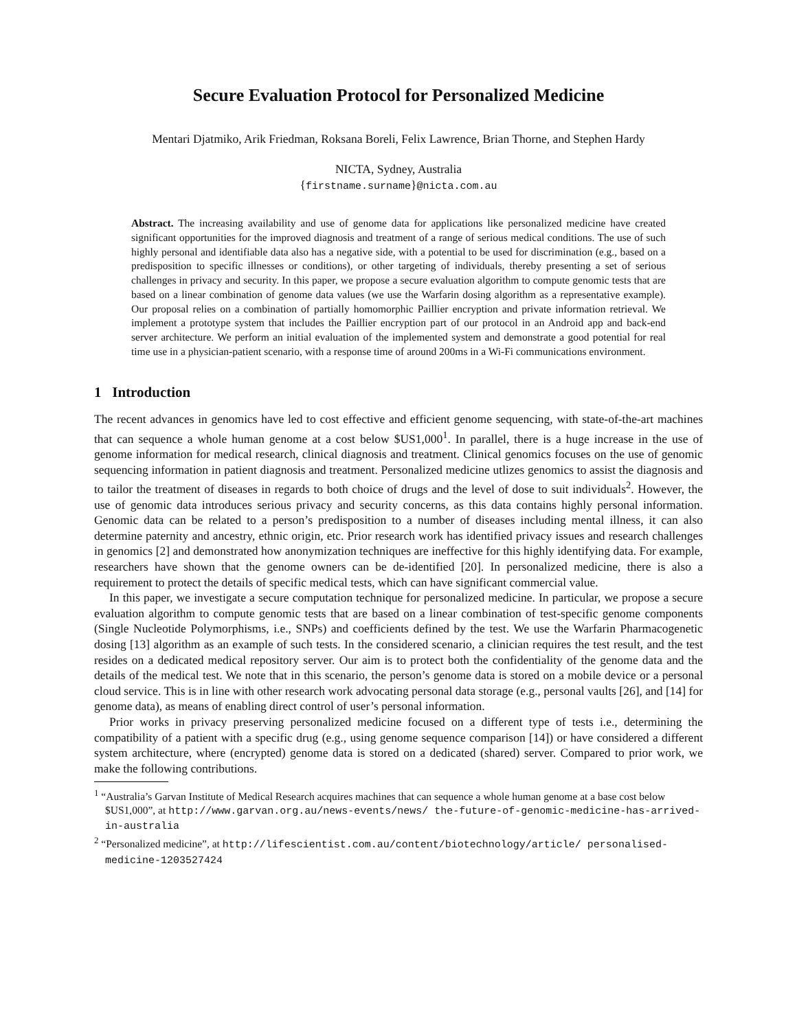Secure Evaluation Protocol for Personalized Medicine
Mentari Djatmiko, Arik Friedman, Roksana Boreli, Felix Lawrence, Brian Thorne, and Stephen Hardy
NICTA, Sydney, Australia
{firstname.surname}@nicta.com.au
Abstract. The increasing availability and use of genome data for applications like personalized medicine have created significant opportunities for the improved diagnosis and treatment of a range of serious medical conditions. The use of such highly personal and identifiable data also has a negative side, with a potential to be used for discrimination (e.g., based on a predisposition to specific illnesses or conditions), or other targeting of individuals, thereby presenting a set of serious challenges in privacy and security. In this paper, we propose a secure evaluation algorithm to compute genomic tests that are based on a linear combination of genome data values (we use the Warfarin dosing algorithm as a representative example). Our proposal relies on a combination of partially homomorphic Paillier encryption and private information retrieval. We implement a prototype system that includes the Paillier encryption part of our protocol in an Android app and back-end server architecture. We perform an initial evaluation of the implemented system and demonstrate a good potential for real time use in a physician-patient scenario, with a response time of around 200ms in a Wi-Fi communications environment.
1 Introduction
The recent advances in genomics have led to cost effective and efficient genome sequencing, with state-of-the-art machines that can sequence a whole human genome at a cost below $US1,000<sup>1</sup>. In parallel, there is a huge increase in the use of genome information for medical research, clinical diagnosis and treatment. Clinical genomics focuses on the use of genomic sequencing information in patient diagnosis and treatment. Personalized medicine utlizes genomics to assist the diagnosis and to tailor the treatment of diseases in regards to both choice of drugs and the level of dose to suit individuals<sup>2</sup>. However, the use of genomic data introduces serious privacy and security concerns, as this data contains highly personal information. Genomic data can be related to a person’s predisposition to a number of diseases including mental illness, it can also determine paternity and ancestry, ethnic origin, etc. Prior research work has identified privacy issues and research challenges in genomics [2] and demonstrated how anonymization techniques are ineffective for this highly identifying data. For example, researchers have shown that the genome owners can be de-identified [20]. In personalized medicine, there is also a requirement to protect the details of specific medical tests, which can have significant commercial value.
In this paper, we investigate a secure computation technique for personalized medicine. In particular, we propose a secure evaluation algorithm to compute genomic tests that are based on a linear combination of test-specific genome components (Single Nucleotide Polymorphisms, i.e., SNPs) and coefficients defined by the test. We use the Warfarin Pharmacogenetic dosing [13] algorithm as an example of such tests. In the considered scenario, a clinician requires the test result, and the test resides on a dedicated medical repository server. Our aim is to protect both the confidentiality of the genome data and the details of the medical test. We note that in this scenario, the person’s genome data is stored on a mobile device or a personal cloud service. This is in line with other research work advocating personal data storage (e.g., personal vaults [26], and [14] for genome data), as means of enabling direct control of user’s personal information.
Prior works in privacy preserving personalized medicine focused on a different type of tests i.e., determining the compatibility of a patient with a specific drug (e.g., using genome sequence comparison [14]) or have considered a different system architecture, where (encrypted) genome data is stored on a dedicated (shared) server. Compared to prior work, we make the following contributions.
<sup>1</sup> “Australia’s Garvan Institute of Medical Research acquires machines that can sequence a whole human genome at a base cost below $US1,000”, at http://www.garvan.org.au/news-events/news/ the-future-of-genomic-medicine-has-arrived-in-australia
<sup>2</sup> “Personalized medicine”, at http://lifescientist.com.au/content/biotechnology/article/ personalised-medicine-1203527424